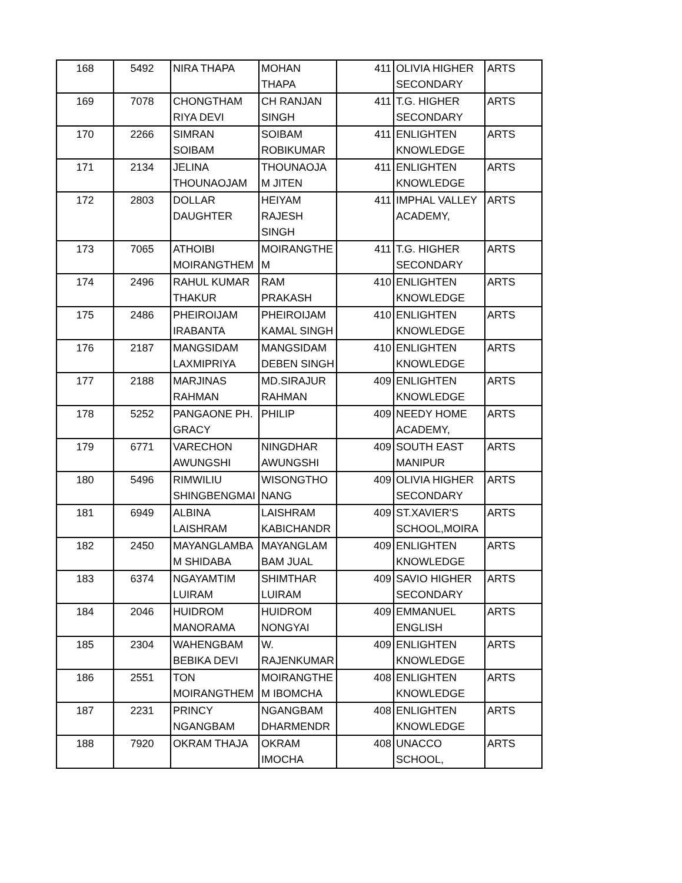| 168 | 5492 | NIRA THAPA | MOHAN THAPA | 411 | OLIVIA HIGHER SECONDARY | ARTS |
| 169 | 7078 | CHONGTHAM RIYA DEVI | CH RANJAN SINGH | 411 | T.G. HIGHER SECONDARY | ARTS |
| 170 | 2266 | SIMRAN SOIBAM | SOIBAM ROBIKUMAR | 411 | ENLIGHTEN KNOWLEDGE | ARTS |
| 171 | 2134 | JELINA THOUNAOJAM | THOUNAOJA M JITEN | 411 | ENLIGHTEN KNOWLEDGE | ARTS |
| 172 | 2803 | DOLLAR DAUGHTER | HEIYAM RAJESH SINGH | 411 | IMPHAL VALLEY ACADEMY, | ARTS |
| 173 | 7065 | ATHOIBI MOIRANGTHEM | MOIRANGTHE M | 411 | T.G. HIGHER SECONDARY | ARTS |
| 174 | 2496 | RAHUL KUMAR THAKUR | RAM PRAKASH | 410 | ENLIGHTEN KNOWLEDGE | ARTS |
| 175 | 2486 | PHEIROIJAM IRABANTA | PHEIROIJAM KAMAL SINGH | 410 | ENLIGHTEN KNOWLEDGE | ARTS |
| 176 | 2187 | MANGSIDAM LAXMIPRIYA | MANGSIDAM DEBEN SINGH | 410 | ENLIGHTEN KNOWLEDGE | ARTS |
| 177 | 2188 | MARJINAS RAHMAN | MD.SIRAJUR RAHMAN | 409 | ENLIGHTEN KNOWLEDGE | ARTS |
| 178 | 5252 | PANGAONE PH. GRACY | PHILIP | 409 | NEEDY HOME ACADEMY, | ARTS |
| 179 | 6771 | VARECHON AWUNGSHI | NINGDHAR AWUNGSHI | 409 | SOUTH EAST MANIPUR | ARTS |
| 180 | 5496 | RIMWILIU SHINGBENGMAI | WISONGTHO NANG | 409 | OLIVIA HIGHER SECONDARY | ARTS |
| 181 | 6949 | ALBINA LAISHRAM | LAISHRAM KABICHANDR | 409 | ST.XAVIER'S SCHOOL,MOIRA | ARTS |
| 182 | 2450 | MAYANGLAMBA M SHIDABA | MAYANGLAM BAM JUAL | 409 | ENLIGHTEN KNOWLEDGE | ARTS |
| 183 | 6374 | NGAYAMTIM LUIRAM | SHIMTHAR LUIRAM | 409 | SAVIO HIGHER SECONDARY | ARTS |
| 184 | 2046 | HUIDROM MANORAMA | HUIDROM NONGYAI | 409 | EMMANUEL ENGLISH | ARTS |
| 185 | 2304 | WAHENGBAM BEBIKA DEVI | W. RAJENKUMAR | 409 | ENLIGHTEN KNOWLEDGE | ARTS |
| 186 | 2551 | TON MOIRANGTHEM | MOIRANGTHE M IBOMCHA | 408 | ENLIGHTEN KNOWLEDGE | ARTS |
| 187 | 2231 | PRINCY NGANGBAM | NGANGBAM DHARMENDR | 408 | ENLIGHTEN KNOWLEDGE | ARTS |
| 188 | 7920 | OKRAM THAJA | OKRAM IMOCHA | 408 | UNACCO SCHOOL, | ARTS |